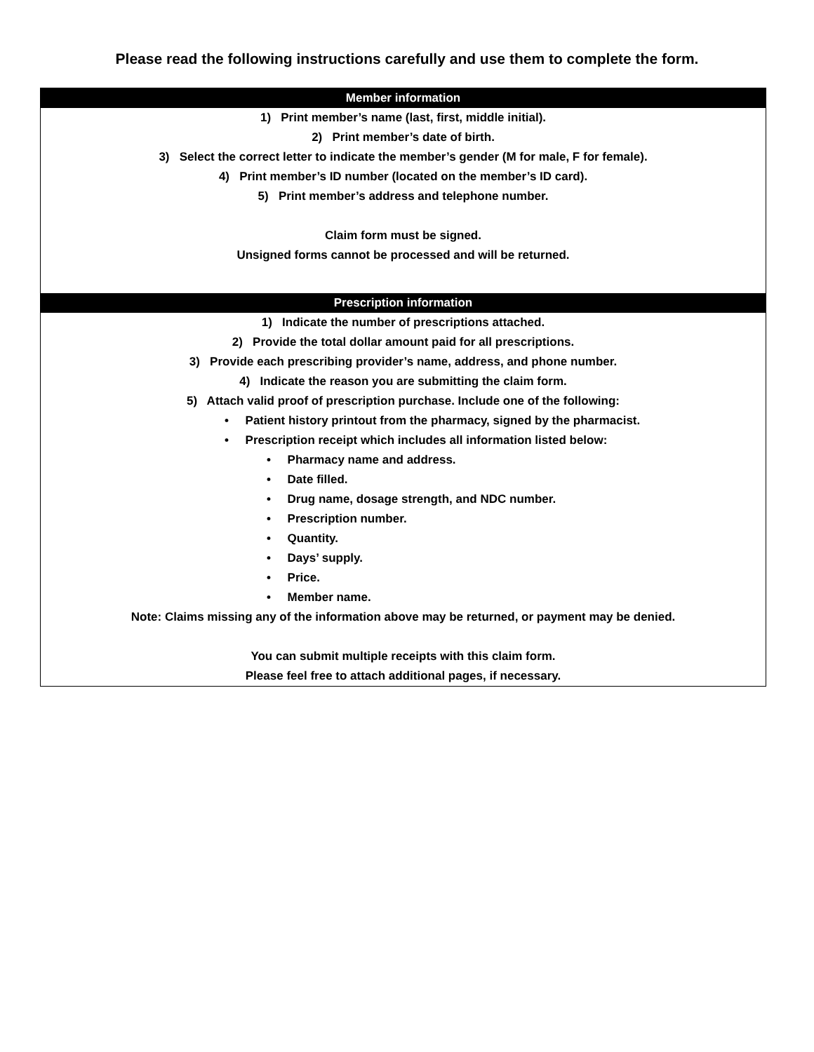Please read the following instructions carefully and use them to complete the form.
Member information
1) Print member’s name (last, first, middle initial).
2) Print member’s date of birth.
3) Select the correct letter to indicate the member’s gender (M for male, F for female).
4) Print member’s ID number (located on the member’s ID card).
5) Print member’s address and telephone number.
Claim form must be signed.
Unsigned forms cannot be processed and will be returned.
Prescription information
1) Indicate the number of prescriptions attached.
2) Provide the total dollar amount paid for all prescriptions.
3) Provide each prescribing provider’s name, address, and phone number.
4) Indicate the reason you are submitting the claim form.
5) Attach valid proof of prescription purchase. Include one of the following:
• Patient history printout from the pharmacy, signed by the pharmacist.
• Prescription receipt which includes all information listed below:
• Pharmacy name and address.
• Date filled.
• Drug name, dosage strength, and NDC number.
• Prescription number.
• Quantity.
• Days’ supply.
• Price.
• Member name.
Note: Claims missing any of the information above may be returned, or payment may be denied.
You can submit multiple receipts with this claim form.
Please feel free to attach additional pages, if necessary.